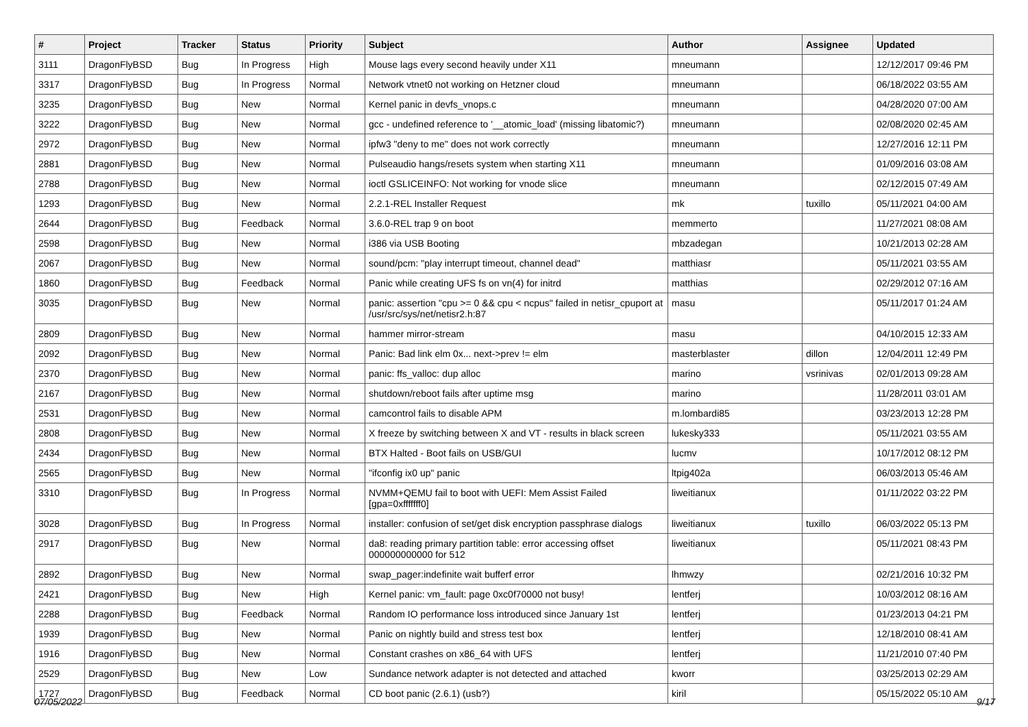| # | Project | Tracker | Status | Priority | Subject | Author | Assignee | Updated |
| --- | --- | --- | --- | --- | --- | --- | --- | --- |
| 3111 | DragonFlyBSD | Bug | In Progress | High | Mouse lags every second heavily under X11 | mneumann | | 12/12/2017 09:46 PM |
| 3317 | DragonFlyBSD | Bug | In Progress | Normal | Network vtnet0 not working on Hetzner cloud | mneumann | | 06/18/2022 03:55 AM |
| 3235 | DragonFlyBSD | Bug | New | Normal | Kernel panic in devfs_vnops.c | mneumann | | 04/28/2020 07:00 AM |
| 3222 | DragonFlyBSD | Bug | New | Normal | gcc - undefined reference to '__atomic_load' (missing libatomic?) | mneumann | | 02/08/2020 02:45 AM |
| 2972 | DragonFlyBSD | Bug | New | Normal | ipfw3 "deny to me" does not work correctly | mneumann | | 12/27/2016 12:11 PM |
| 2881 | DragonFlyBSD | Bug | New | Normal | Pulseaudio hangs/resets system when starting X11 | mneumann | | 01/09/2016 03:08 AM |
| 2788 | DragonFlyBSD | Bug | New | Normal | ioctl GSLICEINFO: Not working for vnode slice | mneumann | | 02/12/2015 07:49 AM |
| 1293 | DragonFlyBSD | Bug | New | Normal | 2.2.1-REL Installer Request | mk | tuxillo | 05/11/2021 04:00 AM |
| 2644 | DragonFlyBSD | Bug | Feedback | Normal | 3.6.0-REL trap 9 on boot | memmerto | | 11/27/2021 08:08 AM |
| 2598 | DragonFlyBSD | Bug | New | Normal | i386 via USB Booting | mbzadegan | | 10/21/2013 02:28 AM |
| 2067 | DragonFlyBSD | Bug | New | Normal | sound/pcm: "play interrupt timeout, channel dead" | matthiasr | | 05/11/2021 03:55 AM |
| 1860 | DragonFlyBSD | Bug | Feedback | Normal | Panic while creating UFS fs on vn(4) for initrd | matthias | | 02/29/2012 07:16 AM |
| 3035 | DragonFlyBSD | Bug | New | Normal | panic: assertion "cpu >= 0 && cpu < ncpus" failed in netisr_cpuport at /usr/src/sys/net/netisr2.h:87 | masu | | 05/11/2017 01:24 AM |
| 2809 | DragonFlyBSD | Bug | New | Normal | hammer mirror-stream | masu | | 04/10/2015 12:33 AM |
| 2092 | DragonFlyBSD | Bug | New | Normal | Panic: Bad link elm 0x... next->prev != elm | masterblaster | dillon | 12/04/2011 12:49 PM |
| 2370 | DragonFlyBSD | Bug | New | Normal | panic: ffs_valloc: dup alloc | marino | vsrinivas | 02/01/2013 09:28 AM |
| 2167 | DragonFlyBSD | Bug | New | Normal | shutdown/reboot fails after uptime msg | marino | | 11/28/2011 03:01 AM |
| 2531 | DragonFlyBSD | Bug | New | Normal | camcontrol fails to disable APM | m.lombardi85 | | 03/23/2013 12:28 PM |
| 2808 | DragonFlyBSD | Bug | New | Normal | X freeze by switching between X and VT - results in black screen | lukesky333 | | 05/11/2021 03:55 AM |
| 2434 | DragonFlyBSD | Bug | New | Normal | BTX Halted - Boot fails on USB/GUI | lucmv | | 10/17/2012 08:12 PM |
| 2565 | DragonFlyBSD | Bug | New | Normal | "ifconfig ix0 up" panic | ltpig402a | | 06/03/2013 05:46 AM |
| 3310 | DragonFlyBSD | Bug | In Progress | Normal | NVMM+QEMU fail to boot with UEFI: Mem Assist Failed [gpa=0xfffffff0] | liweitianux | | 01/11/2022 03:22 PM |
| 3028 | DragonFlyBSD | Bug | In Progress | Normal | installer: confusion of set/get disk encryption passphrase dialogs | liweitianux | tuxillo | 06/03/2022 05:13 PM |
| 2917 | DragonFlyBSD | Bug | New | Normal | da8: reading primary partition table: error accessing offset 000000000000 for 512 | liweitianux | | 05/11/2021 08:43 PM |
| 2892 | DragonFlyBSD | Bug | New | Normal | swap_pager:indefinite wait bufferf error | lhmwzy | | 02/21/2016 10:32 PM |
| 2421 | DragonFlyBSD | Bug | New | High | Kernel panic: vm_fault: page 0xc0f70000 not busy! | lentferj | | 10/03/2012 08:16 AM |
| 2288 | DragonFlyBSD | Bug | Feedback | Normal | Random IO performance loss introduced since January 1st | lentferj | | 01/23/2013 04:21 PM |
| 1939 | DragonFlyBSD | Bug | New | Normal | Panic on nightly build and stress test box | lentferj | | 12/18/2010 08:41 AM |
| 1916 | DragonFlyBSD | Bug | New | Normal | Constant crashes on x86_64 with UFS | lentferj | | 11/21/2010 07:40 PM |
| 2529 | DragonFlyBSD | Bug | New | Low | Sundance network adapter is not detected and attached | kworr | | 03/25/2013 02:29 AM |
| 1727 | DragonFlyBSD | Bug | Feedback | Normal | CD boot panic (2.6.1) (usb?) | kiril | | 05/15/2022 05:10 AM |
07/05/2022 9/17